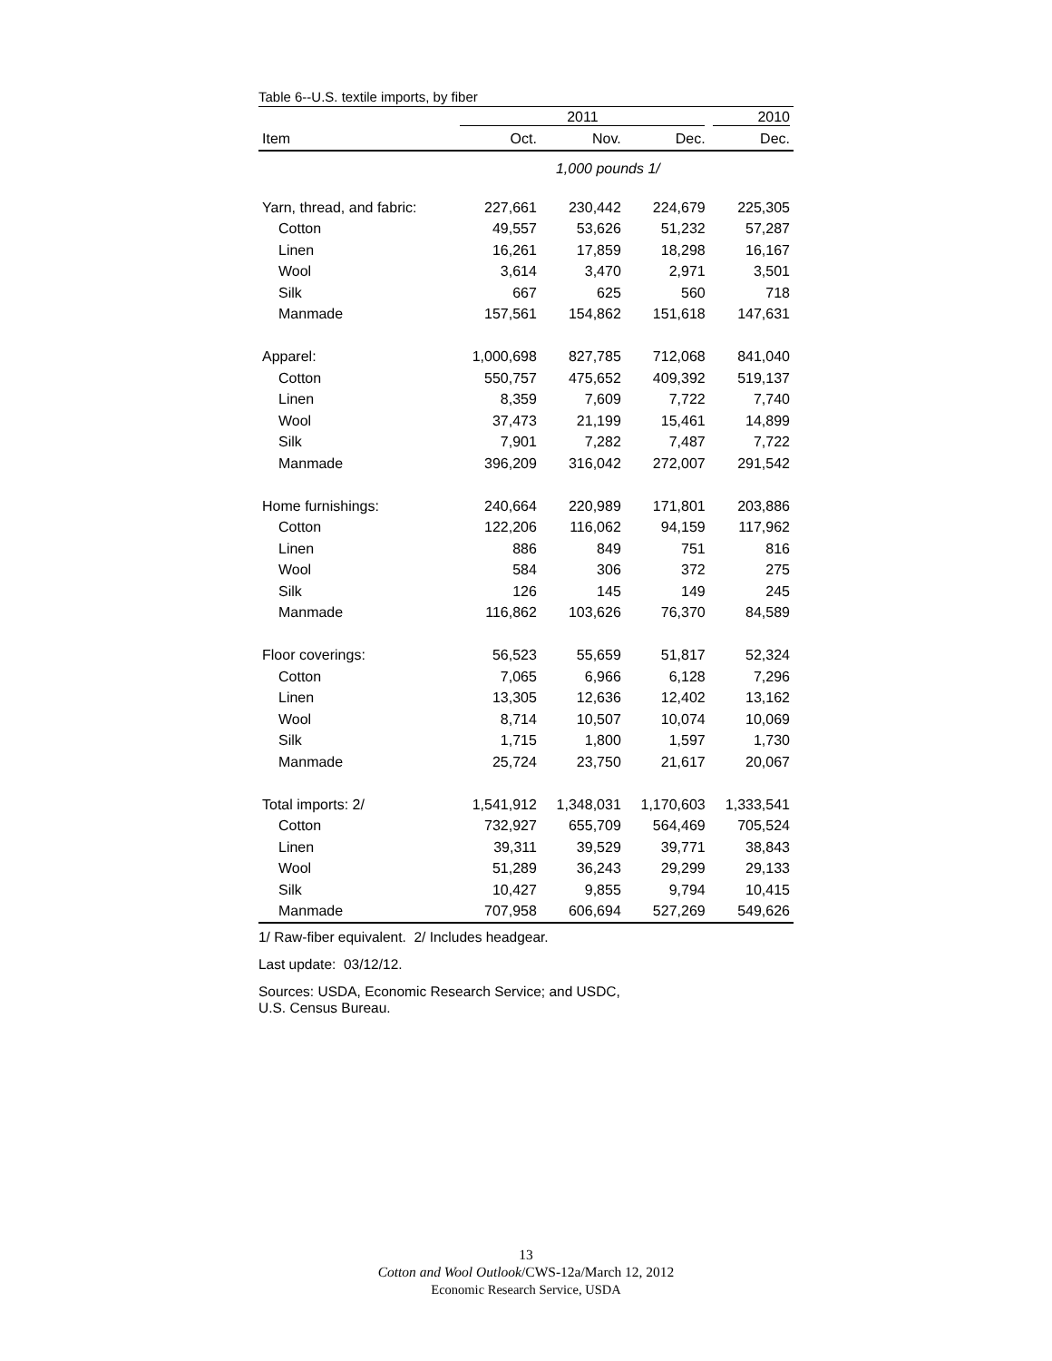Table 6--U.S. textile imports, by fiber
| | 2011 | | | 2010 |
| --- | --- | --- | --- | --- |
| Item | Oct. | Nov. | Dec. | Dec. |
| | 1,000 pounds 1/ | | | |
| Yarn, thread, and fabric: | 227,661 | 230,442 | 224,679 | 225,305 |
| Cotton | 49,557 | 53,626 | 51,232 | 57,287 |
| Linen | 16,261 | 17,859 | 18,298 | 16,167 |
| Wool | 3,614 | 3,470 | 2,971 | 3,501 |
| Silk | 667 | 625 | 560 | 718 |
| Manmade | 157,561 | 154,862 | 151,618 | 147,631 |
| Apparel: | 1,000,698 | 827,785 | 712,068 | 841,040 |
| Cotton | 550,757 | 475,652 | 409,392 | 519,137 |
| Linen | 8,359 | 7,609 | 7,722 | 7,740 |
| Wool | 37,473 | 21,199 | 15,461 | 14,899 |
| Silk | 7,901 | 7,282 | 7,487 | 7,722 |
| Manmade | 396,209 | 316,042 | 272,007 | 291,542 |
| Home furnishings: | 240,664 | 220,989 | 171,801 | 203,886 |
| Cotton | 122,206 | 116,062 | 94,159 | 117,962 |
| Linen | 886 | 849 | 751 | 816 |
| Wool | 584 | 306 | 372 | 275 |
| Silk | 126 | 145 | 149 | 245 |
| Manmade | 116,862 | 103,626 | 76,370 | 84,589 |
| Floor coverings: | 56,523 | 55,659 | 51,817 | 52,324 |
| Cotton | 7,065 | 6,966 | 6,128 | 7,296 |
| Linen | 13,305 | 12,636 | 12,402 | 13,162 |
| Wool | 8,714 | 10,507 | 10,074 | 10,069 |
| Silk | 1,715 | 1,800 | 1,597 | 1,730 |
| Manmade | 25,724 | 23,750 | 21,617 | 20,067 |
| Total imports: 2/ | 1,541,912 | 1,348,031 | 1,170,603 | 1,333,541 |
| Cotton | 732,927 | 655,709 | 564,469 | 705,524 |
| Linen | 39,311 | 39,529 | 39,771 | 38,843 |
| Wool | 51,289 | 36,243 | 29,299 | 29,133 |
| Silk | 10,427 | 9,855 | 9,794 | 10,415 |
| Manmade | 707,958 | 606,694 | 527,269 | 549,626 |
1/ Raw-fiber equivalent. 2/ Includes headgear.
Last update: 03/12/12.
Sources: USDA, Economic Research Service; and USDC,
U.S. Census Bureau.
13
Cotton and Wool Outlook/CWS-12a/March 12, 2012
Economic Research Service, USDA